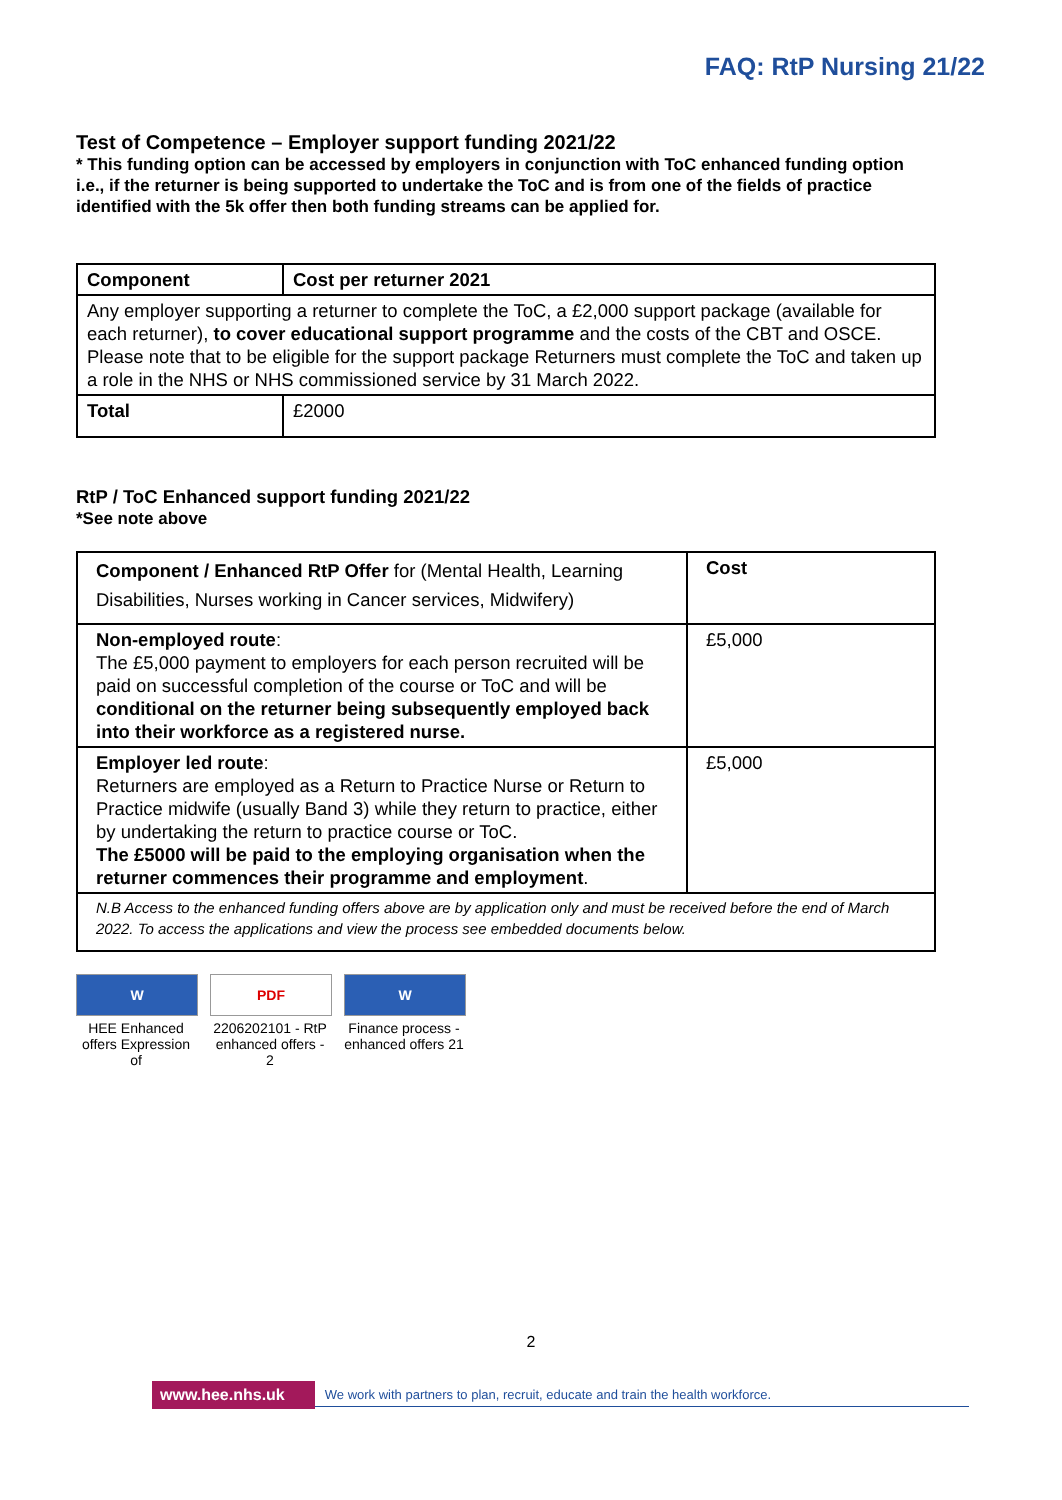FAQ: RtP Nursing 21/22
Test of Competence – Employer support funding 2021/22
* This funding option can be accessed by employers in conjunction with ToC enhanced funding option i.e., if the returner is being supported to undertake the ToC and is from one of the fields of practice identified with the 5k offer then both funding streams can be applied for.
| Component | Cost per returner 2021 |
| Any employer supporting a returner to complete the ToC, a £2,000 support package (available for each returner), to cover educational support programme and the costs of the CBT and OSCE. Please note that to be eligible for the support package Returners must complete the ToC and taken up a role in the NHS or NHS commissioned service by 31 March 2022. | |
| Total | £2000 |
RtP / ToC Enhanced support funding 2021/22
*See note above
| Component / Enhanced RtP Offer for (Mental Health, Learning Disabilities, Nurses working in Cancer services, Midwifery) | Cost |
| Non-employed route : The £5,000 payment to employers for each person recruited will be paid on successful completion of the course or ToC and will be conditional on the returner being subsequently employed back into their workforce as a registered nurse. | £5,000 |
| Employer led route : Returners are employed as a Return to Practice Nurse or Return to Practice midwife (usually Band 3) while they return to practice, either by undertaking the return to practice course or ToC. The £5000 will be paid to the employing organisation when the returner commences their programme and employment . | £5,000 |
| N.B Access to the enhanced funding offers above are by application only and must be received before the end of March 2022. To access the applications and view the process see embedded documents below. | |
W
HEE Enhanced offers Expression of
PDF
2206202101 - RtP enhanced offers - 2
W
Finance process - enhanced offers 21
2
www.hee.nhs.uk We work with partners to plan, recruit, educate and train the health workforce.